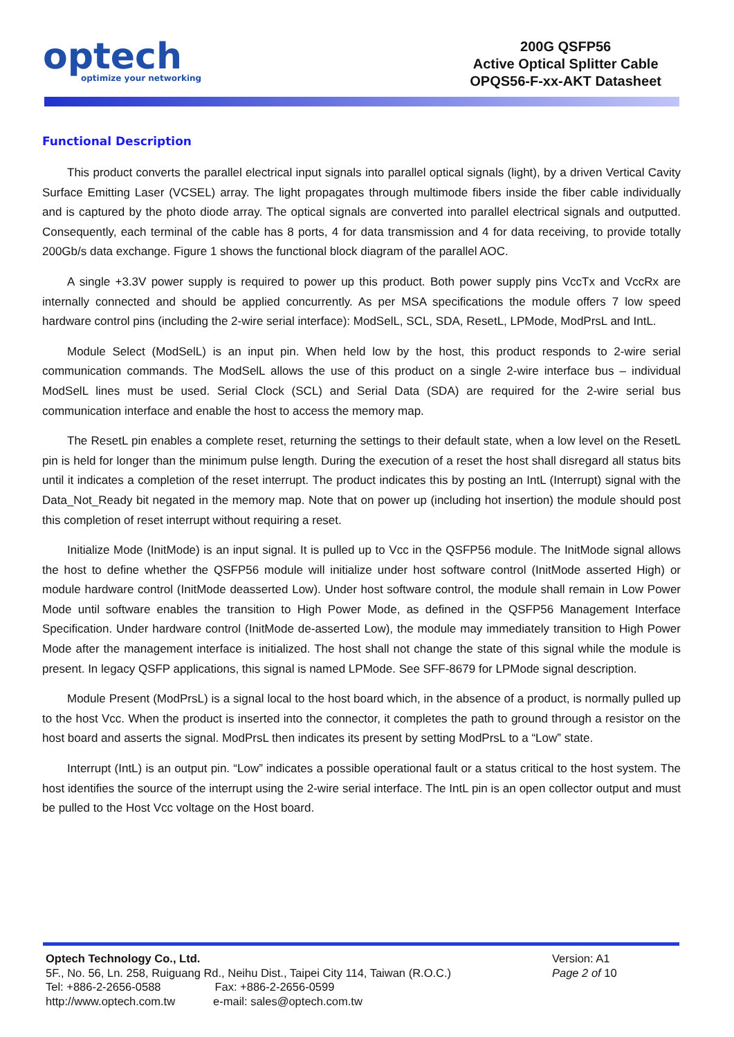optech
optimize your networking
200G QSFP56
Active Optical Splitter Cable
OPQS56-F-xx-AKT Datasheet
Functional Description
This product converts the parallel electrical input signals into parallel optical signals (light), by a driven Vertical Cavity Surface Emitting Laser (VCSEL) array. The light propagates through multimode fibers inside the fiber cable individually and is captured by the photo diode array. The optical signals are converted into parallel electrical signals and outputted. Consequently, each terminal of the cable has 8 ports, 4 for data transmission and 4 for data receiving, to provide totally 200Gb/s data exchange. Figure 1 shows the functional block diagram of the parallel AOC.
A single +3.3V power supply is required to power up this product. Both power supply pins VccTx and VccRx are internally connected and should be applied concurrently. As per MSA specifications the module offers 7 low speed hardware control pins (including the 2-wire serial interface): ModSelL, SCL, SDA, ResetL, LPMode, ModPrsL and IntL.
Module Select (ModSelL) is an input pin. When held low by the host, this product responds to 2-wire serial communication commands. The ModSelL allows the use of this product on a single 2-wire interface bus – individual ModSelL lines must be used. Serial Clock (SCL) and Serial Data (SDA) are required for the 2-wire serial bus communication interface and enable the host to access the memory map.
The ResetL pin enables a complete reset, returning the settings to their default state, when a low level on the ResetL pin is held for longer than the minimum pulse length. During the execution of a reset the host shall disregard all status bits until it indicates a completion of the reset interrupt. The product indicates this by posting an IntL (Interrupt) signal with the Data_Not_Ready bit negated in the memory map. Note that on power up (including hot insertion) the module should post this completion of reset interrupt without requiring a reset.
Initialize Mode (InitMode) is an input signal. It is pulled up to Vcc in the QSFP56 module. The InitMode signal allows the host to define whether the QSFP56 module will initialize under host software control (InitMode asserted High) or module hardware control (InitMode deasserted Low). Under host software control, the module shall remain in Low Power Mode until software enables the transition to High Power Mode, as defined in the QSFP56 Management Interface Specification. Under hardware control (InitMode de-asserted Low), the module may immediately transition to High Power Mode after the management interface is initialized. The host shall not change the state of this signal while the module is present. In legacy QSFP applications, this signal is named LPMode. See SFF-8679 for LPMode signal description.
Module Present (ModPrsL) is a signal local to the host board which, in the absence of a product, is normally pulled up to the host Vcc. When the product is inserted into the connector, it completes the path to ground through a resistor on the host board and asserts the signal. ModPrsL then indicates its present by setting ModPrsL to a “Low” state.
Interrupt (IntL) is an output pin. “Low” indicates a possible operational fault or a status critical to the host system. The host identifies the source of the interrupt using the 2-wire serial interface. The IntL pin is an open collector output and must be pulled to the Host Vcc voltage on the Host board.
Optech Technology Co., Ltd.
5F., No. 56, Ln. 258, Ruiguang Rd., Neihu Dist., Taipei City 114, Taiwan (R.O.C.)
Tel: +886-2-2656-0588 Fax: +886-2-2656-0599
http://www.optech.com.tw e-mail: sales@optech.com.tw
Version: A1
Page 2 of 10